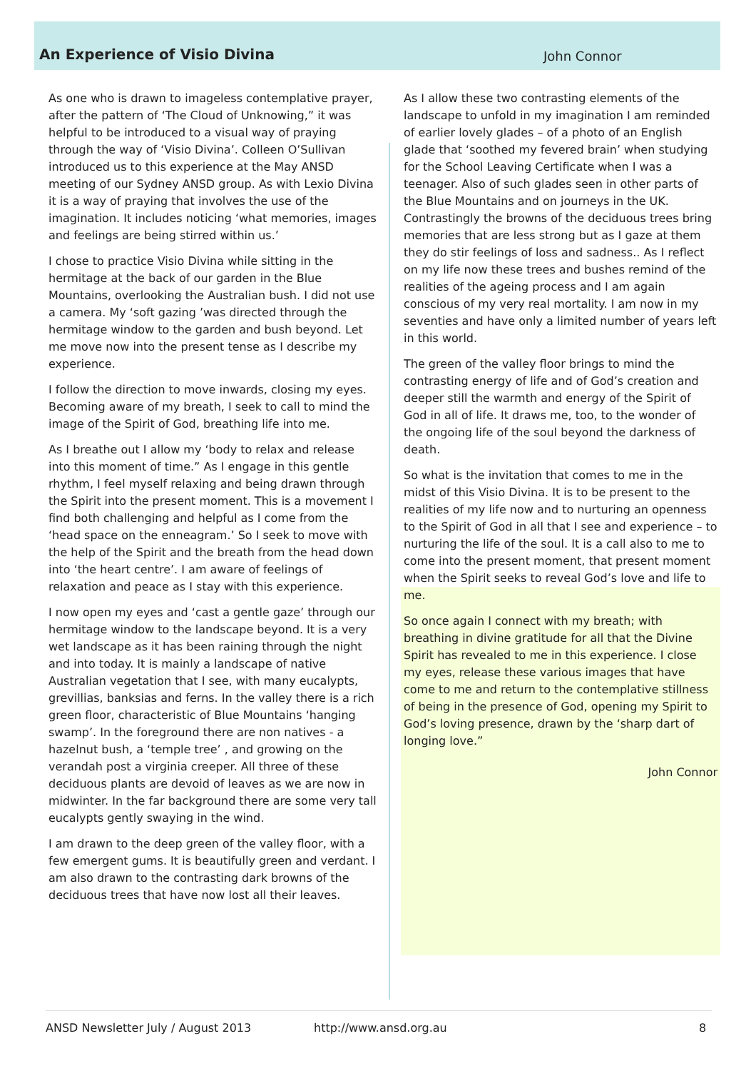An Experience of Visio Divina John Connor
As one who is drawn to imageless contemplative prayer, after the pattern of ‘The Cloud of Unknowing,” it was helpful to be introduced to a visual way of praying through the way of ‘Visio Divina’. Colleen O’Sullivan introduced us to this experience at the May ANSD meeting of our Sydney ANSD group. As with Lexio Divina it is a way of praying that involves the use of the imagination. It includes noticing ‘what memories, images and feelings are being stirred within us.’
I chose to practice Visio Divina while sitting in the hermitage at the back of our garden in the Blue Mountains, overlooking the Australian bush. I did not use a camera. My ‘soft gazing ’was directed through the hermitage window to the garden and bush beyond. Let me move now into the present tense as I describe my experience.
I follow the direction to move inwards, closing my eyes. Becoming aware of my breath, I seek to call to mind the image of the Spirit of God, breathing life into me.
As I breathe out I allow my ‘body to relax and release into this moment of time.” As I engage in this gentle rhythm, I feel myself relaxing and being drawn through the Spirit into the present moment. This is a movement I find both challenging and helpful as I come from the ‘head space on the enneagram.’ So I seek to move with the help of the Spirit and the breath from the head down into ‘the heart centre’. I am aware of feelings of relaxation and peace as I stay with this experience.
I now open my eyes and ‘cast a gentle gaze’ through our hermitage window to the landscape beyond. It is a very wet landscape as it has been raining through the night and into today. It is mainly a landscape of native Australian vegetation that I see, with many eucalypts, grevillias, banksias and ferns. In the valley there is a rich green floor, characteristic of Blue Mountains ‘hanging swamp’. In the foreground there are non natives - a hazelnut bush, a ‘temple tree’ , and growing on the verandah post a virginia creeper. All three of these deciduous plants are devoid of leaves as we are now in midwinter. In the far background there are some very tall eucalypts gently swaying in the wind.
I am drawn to the deep green of the valley floor, with a few emergent gums. It is beautifully green and verdant. I am also drawn to the contrasting dark browns of the deciduous trees that have now lost all their leaves.
As I allow these two contrasting elements of the landscape to unfold in my imagination I am reminded of earlier lovely glades – of a photo of an English glade that ‘soothed my fevered brain’ when studying for the School Leaving Certificate when I was a teenager. Also of such glades seen in other parts of the Blue Mountains and on journeys in the UK. Contrastingly the browns of the deciduous trees bring memories that are less strong but as I gaze at them they do stir feelings of loss and sadness.. As I reflect on my life now these trees and bushes remind of the realities of the ageing process and I am again conscious of my very real mortality. I am now in my seventies and have only a limited number of years left in this world.
The green of the valley floor brings to mind the contrasting energy of life and of God’s creation and deeper still the warmth and energy of the Spirit of God in all of life. It draws me, too, to the wonder of the ongoing life of the soul beyond the darkness of death.
So what is the invitation that comes to me in the midst of this Visio Divina. It is to be present to the realities of my life now and to nurturing an openness to the Spirit of God in all that I see and experience – to nurturing the life of the soul. It is a call also to me to come into the present moment, that present moment when the Spirit seeks to reveal God’s love and life to me.
So once again I connect with my breath; with breathing in divine gratitude for all that the Divine Spirit has revealed to me in this experience. I close my eyes, release these various images that have come to me and return to the contemplative stillness of being in the presence of God, opening my Spirit to God’s loving presence, drawn by the ‘sharp dart of longing love.”
John Connor
ANSD Newsletter July / August 2013 http://www.ansd.org.au 8